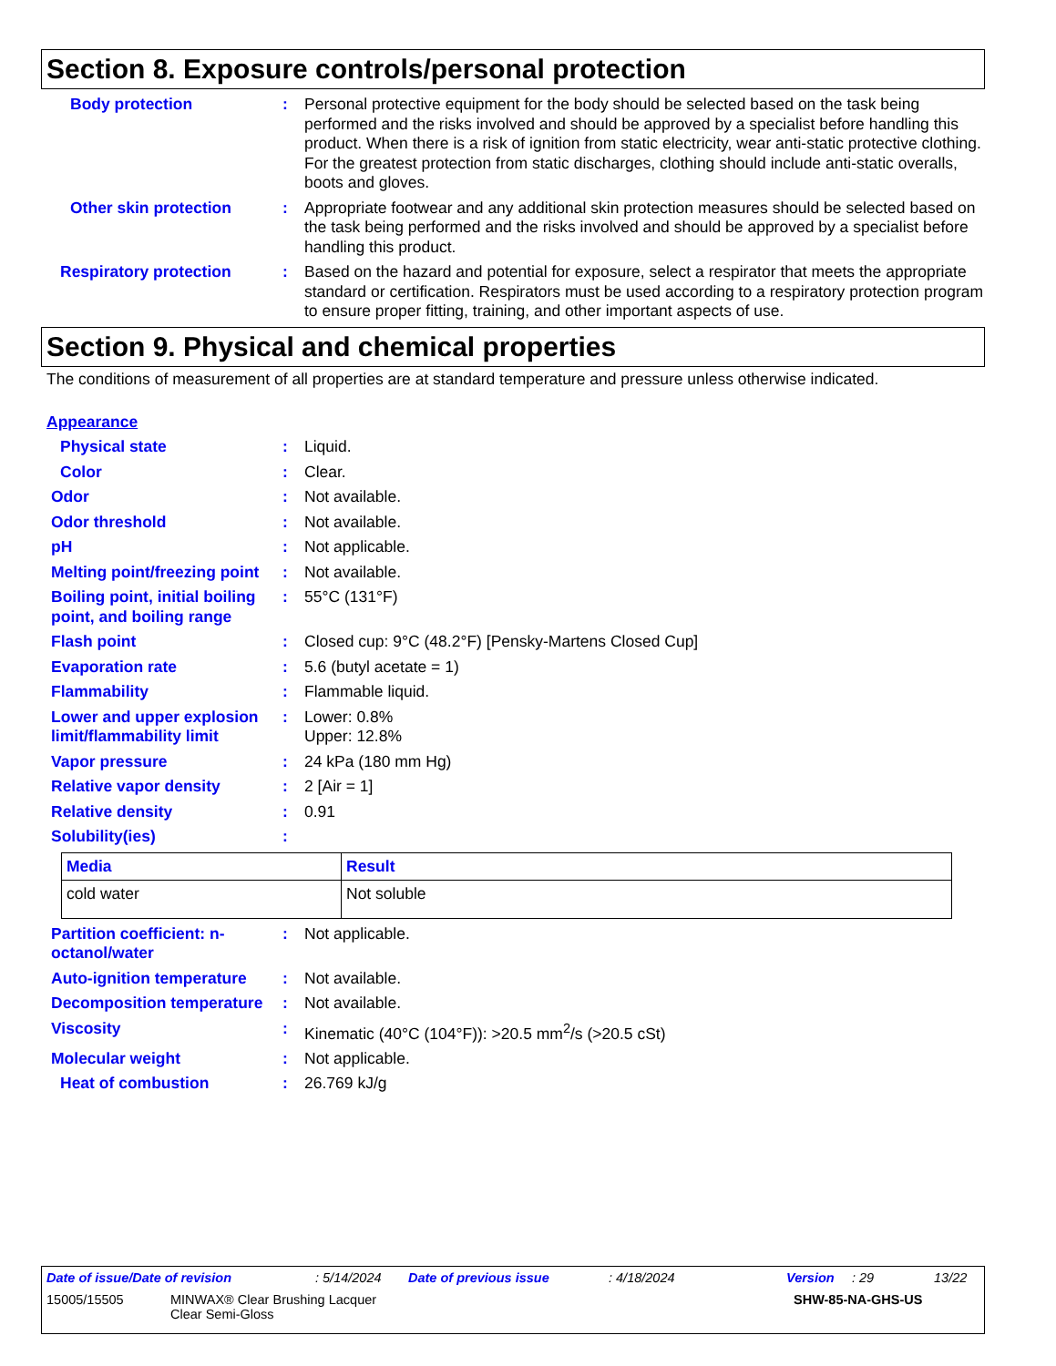Section 8. Exposure controls/personal protection
Body protection : Personal protective equipment for the body should be selected based on the task being performed and the risks involved and should be approved by a specialist before handling this product. When there is a risk of ignition from static electricity, wear anti-static protective clothing. For the greatest protection from static discharges, clothing should include anti-static overalls, boots and gloves.
Other skin protection : Appropriate footwear and any additional skin protection measures should be selected based on the task being performed and the risks involved and should be approved by a specialist before handling this product.
Respiratory protection : Based on the hazard and potential for exposure, select a respirator that meets the appropriate standard or certification. Respirators must be used according to a respiratory protection program to ensure proper fitting, training, and other important aspects of use.
Section 9. Physical and chemical properties
The conditions of measurement of all properties are at standard temperature and pressure unless otherwise indicated.
Appearance
Physical state : Liquid.
Color : Clear.
Odor : Not available.
Odor threshold : Not available.
pH : Not applicable.
Melting point/freezing point
: Not available.
Boiling point, initial boiling point, and boiling range
: 55°C (131°F)
Flash point : Closed cup: 9°C (48.2°F) [Pensky-Martens Closed Cup]
Evaporation rate : 5.6 (butyl acetate = 1)
Flammability : Flammable liquid.
Lower and upper explosion limit/flammability limit
: Lower: 0.8%
Upper: 12.8%
Vapor pressure : 24 kPa (180 mm Hg)
Relative vapor density : 2 [Air = 1]
Relative density : 0.91
Solubility(ies) :
| Media | Result |
| --- | --- |
| cold water | Not soluble |
Partition coefficient: n-octanol/water
: Not applicable.
Auto-ignition temperature
: Not available.
Decomposition temperature
: Not available.
Viscosity : Kinematic (40°C (104°F)): >20.5 mm<sup>2</sup>/s (>20.5 cSt)
Molecular weight : Not applicable.
Heat of combustion : 26.769 kJ/g
Date of issue/Date of revision: 5/14/2024 Date of previous issue: 4/18/2024 Version: 29 13/22
15005/15505 MINWAX® Clear Brushing Lacquer
Clear Semi-Gloss SHW-85-NA-GHS-US